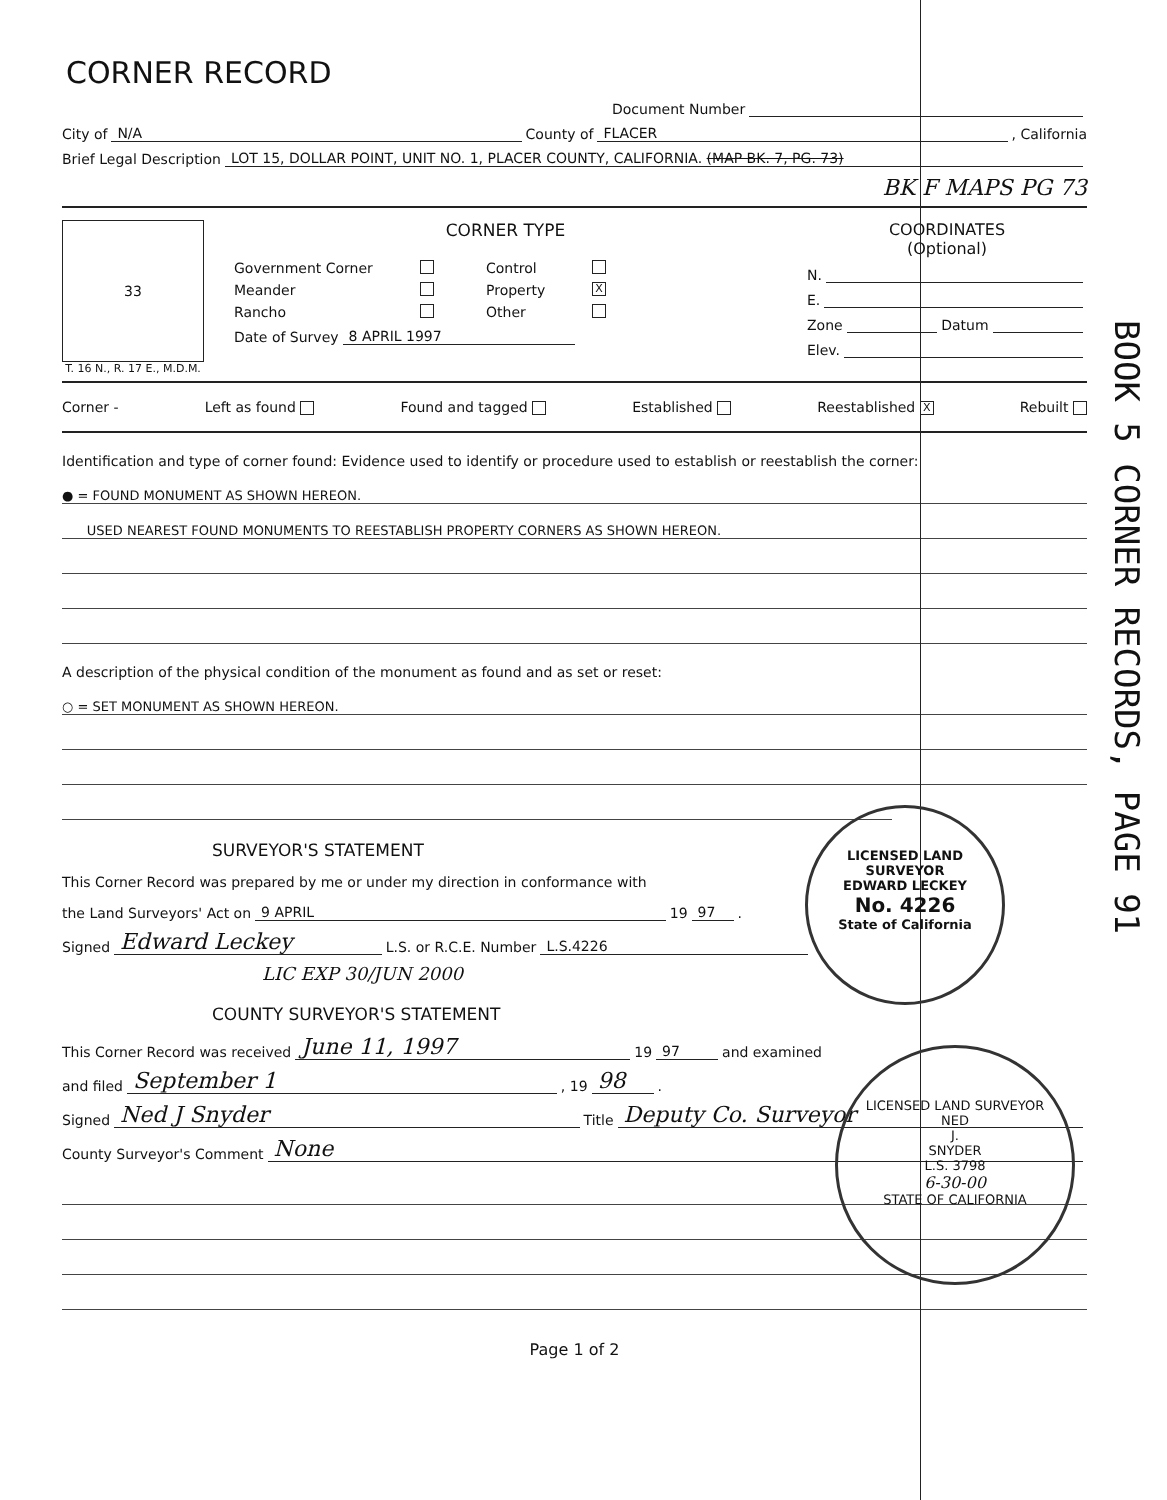CORNER RECORD
Document Number
City of N/A County of FLACER, California
Brief Legal Description LOT 15, DOLLAR POINT, UNIT NO. 1, PLACER COUNTY, CALIFORNIA. (MAP BK. 7, PG. 73)
BK F MAPS PG 73
33
T. 16 N., R. 17 E., M.D.M.
CORNER TYPE
Government Corner Control Meander Property X Rancho Other
Date of Survey 8 APRIL 1997
COORDINATES
(Optional)
N.
E.
Zone Datum
Elev.
Corner - Left as found Found and tagged Established Reestablished X Rebuilt
Identification and type of corner found: Evidence used to identify or procedure used to establish or reestablish the corner:
● = FOUND MONUMENT AS SHOWN HEREON.
USED NEAREST FOUND MONUMENTS TO REESTABLISH PROPERTY CORNERS AS SHOWN HEREON.
A description of the physical condition of the monument as found and as set or reset:
○ = SET MONUMENT AS SHOWN HEREON.
SURVEYOR'S STATEMENT
This Corner Record was prepared by me or under my direction in conformance with
the Land Surveyors' Act on 9 APRIL 19 97.
Signed Edward Leckey L.S. or R.C.E. Number L.S.4226
LIC EXP 30/JUN 2000
COUNTY SURVEYOR'S STATEMENT
This Corner Record was received June 11, 1997 19 97 and examined
and filed September 1, 19 98.
Signed Ned J Snyder Title Deputy Co. Surveyor
County Surveyor's Comment None
Page 1 of 2
BOOK 5 CORNER RECORDS, PAGE 91
LICENSED LAND SURVEYOR
EDWARD LECKEY
No. 4226
State of California
LICENSED LAND SURVEYOR
NED
J.
SNYDER
L.S. 3798
6-30-00
STATE OF CALIFORNIA